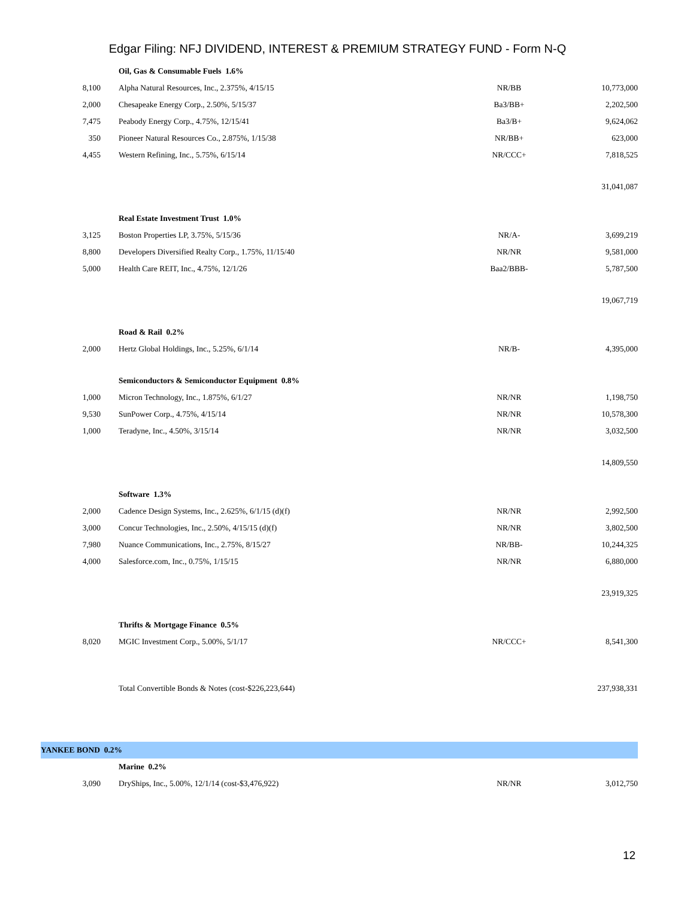Edgar Filing: NFJ DIVIDEND, INTEREST & PREMIUM STRATEGY FUND - Form N-Q
| | Oil, Gas & Consumable Fuels 1.6% | | |
| 8,100 | Alpha Natural Resources, Inc., 2.375%, 4/15/15 | NR/BB | 10,773,000 |
| 2,000 | Chesapeake Energy Corp., 2.50%, 5/15/37 | Ba3/BB+ | 2,202,500 |
| 7,475 | Peabody Energy Corp., 4.75%, 12/15/41 | Ba3/B+ | 9,624,062 |
| 350 | Pioneer Natural Resources Co., 2.875%, 1/15/38 | NR/BB+ | 623,000 |
| 4,455 | Western Refining, Inc., 5.75%, 6/15/14 | NR/CCC+ | 7,818,525 |
| | | | 31,041,087 |
| | Real Estate Investment Trust 1.0% | | |
| 3,125 | Boston Properties LP, 3.75%, 5/15/36 | NR/A- | 3,699,219 |
| 8,800 | Developers Diversified Realty Corp., 1.75%, 11/15/40 | NR/NR | 9,581,000 |
| 5,000 | Health Care REIT, Inc., 4.75%, 12/1/26 | Baa2/BBB- | 5,787,500 |
| | | | 19,067,719 |
| | Road & Rail 0.2% | | |
| 2,000 | Hertz Global Holdings, Inc., 5.25%, 6/1/14 | NR/B- | 4,395,000 |
| | Semiconductors & Semiconductor Equipment 0.8% | | |
| 1,000 | Micron Technology, Inc., 1.875%, 6/1/27 | NR/NR | 1,198,750 |
| 9,530 | SunPower Corp., 4.75%, 4/15/14 | NR/NR | 10,578,300 |
| 1,000 | Teradyne, Inc., 4.50%, 3/15/14 | NR/NR | 3,032,500 |
| | | | 14,809,550 |
| | Software 1.3% | | |
| 2,000 | Cadence Design Systems, Inc., 2.625%, 6/1/15 (d)(f) | NR/NR | 2,992,500 |
| 3,000 | Concur Technologies, Inc., 2.50%, 4/15/15 (d)(f) | NR/NR | 3,802,500 |
| 7,980 | Nuance Communications, Inc., 2.75%, 8/15/27 | NR/BB- | 10,244,325 |
| 4,000 | Salesforce.com, Inc., 0.75%, 1/15/15 | NR/NR | 6,880,000 |
| | | | 23,919,325 |
| | Thrifts & Mortgage Finance 0.5% | | |
| 8,020 | MGIC Investment Corp., 5.00%, 5/1/17 | NR/CCC+ | 8,541,300 |
| | Total Convertible Bonds & Notes (cost-$226,223,644) | | 237,938,331 |
| YANKEE BOND 0.2% | | | |
| | Marine 0.2% | | |
| 3,090 | DryShips, Inc., 5.00%, 12/1/14 (cost-$3,476,922) | NR/NR | 3,012,750 |
12